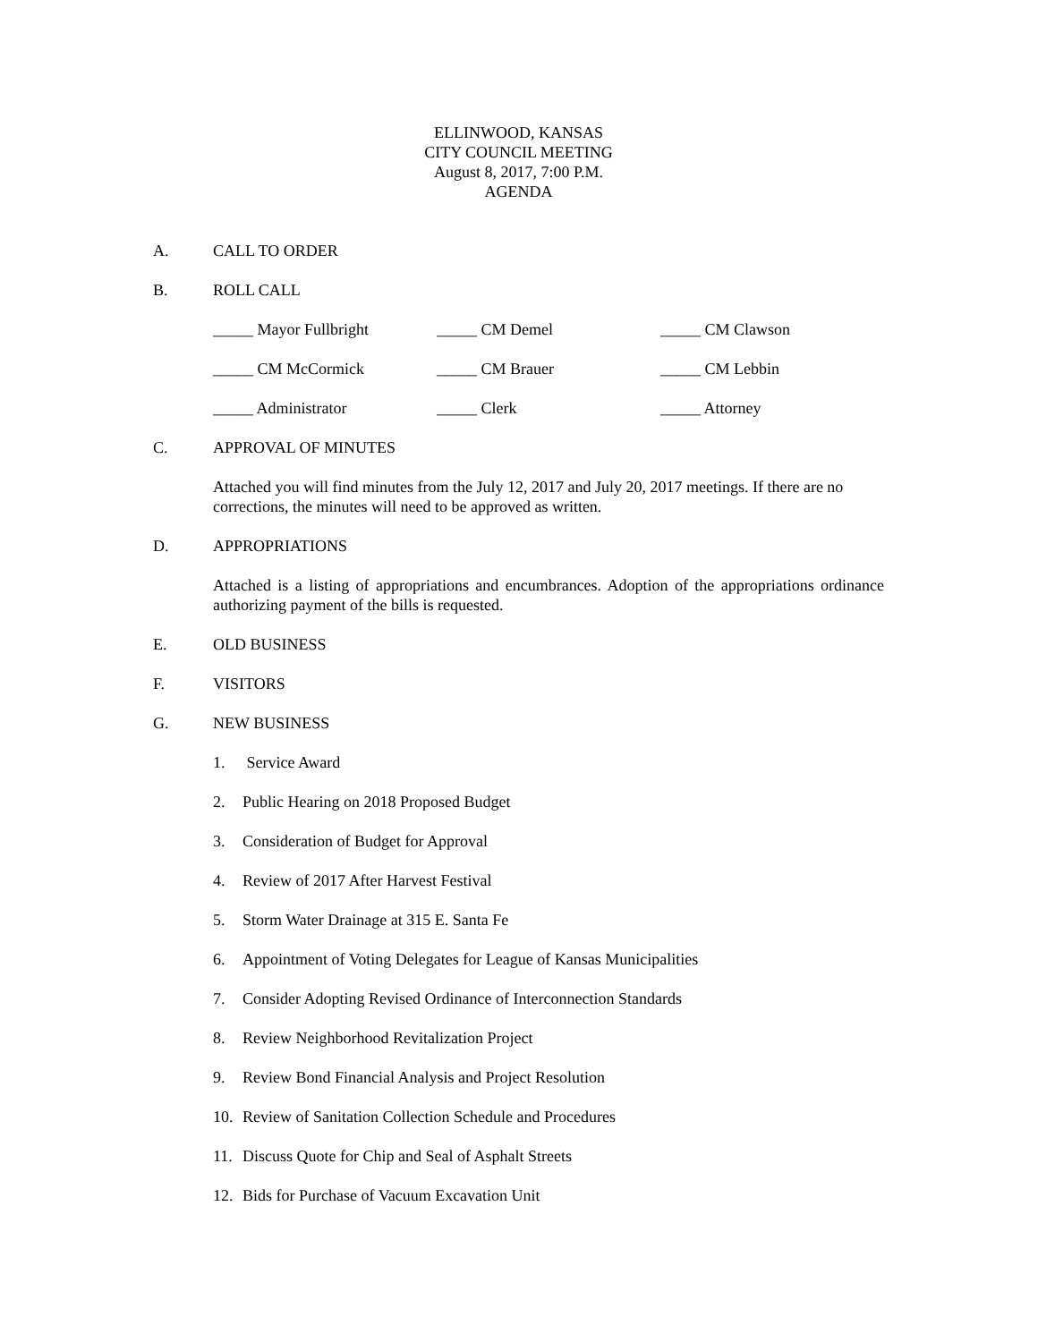ELLINWOOD, KANSAS
CITY COUNCIL MEETING
August 8, 2017, 7:00 P.M.
AGENDA
A. CALL TO ORDER
B. ROLL CALL
_____ Mayor Fullbright _____ CM Demel _____ CM Clawson
_____ CM McCormick _____ CM Brauer _____ CM Lebbin
_____ Administrator _____ Clerk _____ Attorney
C. APPROVAL OF MINUTES
Attached you will find minutes from the July 12, 2017 and July 20, 2017 meetings. If there are no corrections, the minutes will need to be approved as written.
D. APPROPRIATIONS
Attached is a listing of appropriations and encumbrances. Adoption of the appropriations ordinance authorizing payment of the bills is requested.
E. OLD BUSINESS
F. VISITORS
G. NEW BUSINESS
1. Service Award
2. Public Hearing on 2018 Proposed Budget
3. Consideration of Budget for Approval
4. Review of 2017 After Harvest Festival
5. Storm Water Drainage at 315 E. Santa Fe
6. Appointment of Voting Delegates for League of Kansas Municipalities
7. Consider Adopting Revised Ordinance of Interconnection Standards
8. Review Neighborhood Revitalization Project
9. Review Bond Financial Analysis and Project Resolution
10. Review of Sanitation Collection Schedule and Procedures
11. Discuss Quote for Chip and Seal of Asphalt Streets
12. Bids for Purchase of Vacuum Excavation Unit